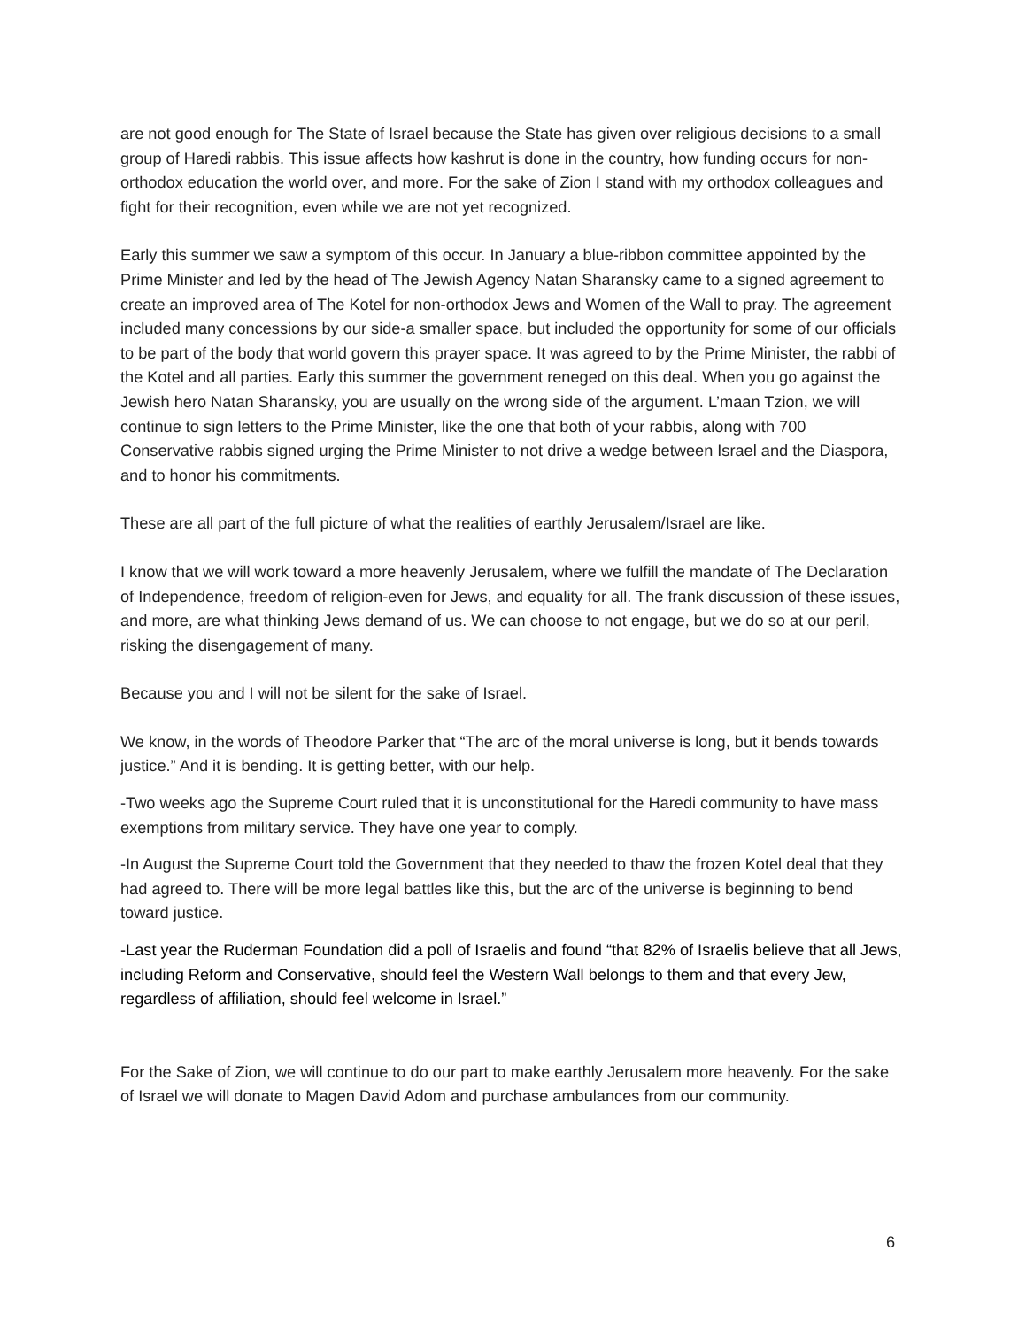are not good enough for The State of Israel because the State has given over religious decisions to a small group of Haredi rabbis. This issue affects how kashrut is done in the country, how funding occurs for non-orthodox education the world over, and more. For the sake of Zion I stand with my orthodox colleagues and fight for their recognition, even while we are not yet recognized.
Early this summer we saw a symptom of this occur. In January a blue-ribbon committee appointed by the Prime Minister and led by the head of The Jewish Agency Natan Sharansky came to a signed agreement to create an improved area of The Kotel for non-orthodox Jews and Women of the Wall to pray. The agreement included many concessions by our side-a smaller space, but included the opportunity for some of our officials to be part of the body that world govern this prayer space. It was agreed to by the Prime Minister, the rabbi of the Kotel and all parties. Early this summer the government reneged on this deal. When you go against the Jewish hero Natan Sharansky, you are usually on the wrong side of the argument. L’maan Tzion, we will continue to sign letters to the Prime Minister, like the one that both of your rabbis, along with 700 Conservative rabbis signed urging the Prime Minister to not drive a wedge between Israel and the Diaspora, and to honor his commitments.
These are all part of the full picture of what the realities of earthly Jerusalem/Israel are like.
I know that we will work toward a more heavenly Jerusalem, where we fulfill the mandate of The Declaration of Independence, freedom of religion-even for Jews, and equality for all. The frank discussion of these issues, and more, are what thinking Jews demand of us. We can choose to not engage, but we do so at our peril, risking the disengagement of many.
Because you and I will not be silent for the sake of Israel.
We know, in the words of Theodore Parker that “The arc of the moral universe is long, but it bends towards justice.” And it is bending. It is getting better, with our help.
-Two weeks ago the Supreme Court ruled that it is unconstitutional for the Haredi community to have mass exemptions from military service. They have one year to comply.
-In August the Supreme Court told the Government that they needed to thaw the frozen Kotel deal that they had agreed to. There will be more legal battles like this, but the arc of the universe is beginning to bend toward justice.
-Last year the Ruderman Foundation did a poll of Israelis and found “that 82% of Israelis believe that all Jews, including Reform and Conservative, should feel the Western Wall belongs to them and that every Jew, regardless of affiliation, should feel welcome in Israel.”
For the Sake of Zion, we will continue to do our part to make earthly Jerusalem more heavenly. For the sake of Israel we will donate to Magen David Adom and purchase ambulances from our community.
6